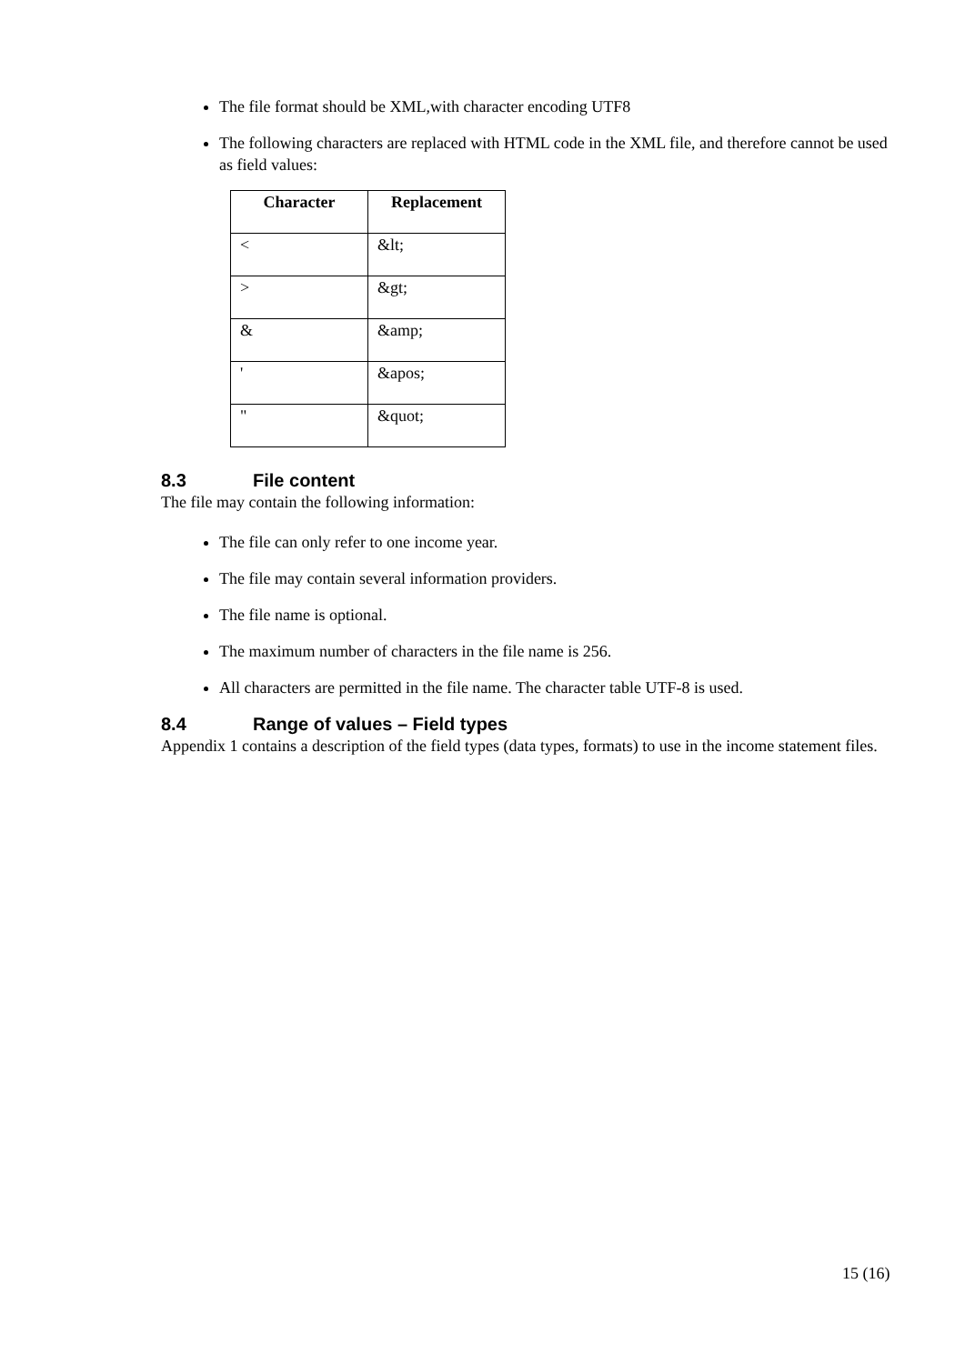The file format should be XML,with character encoding UTF8
The following characters are replaced with HTML code in the XML file, and therefore cannot be used as field values:
| Character | Replacement |
| --- | --- |
| < | &lt; |
| > | &gt; |
| & | &amp; |
| ' | &apos; |
| " | &quot; |
8.3 File content
The file may contain the following information:
The file can only refer to one income year.
The file may contain several information providers.
The file name is optional.
The maximum number of characters in the file name is 256.
All characters are permitted in the file name. The character table UTF-8 is used.
8.4 Range of values – Field types
Appendix 1 contains a description of the field types (data types, formats) to use in the income statement files.
15 (16)